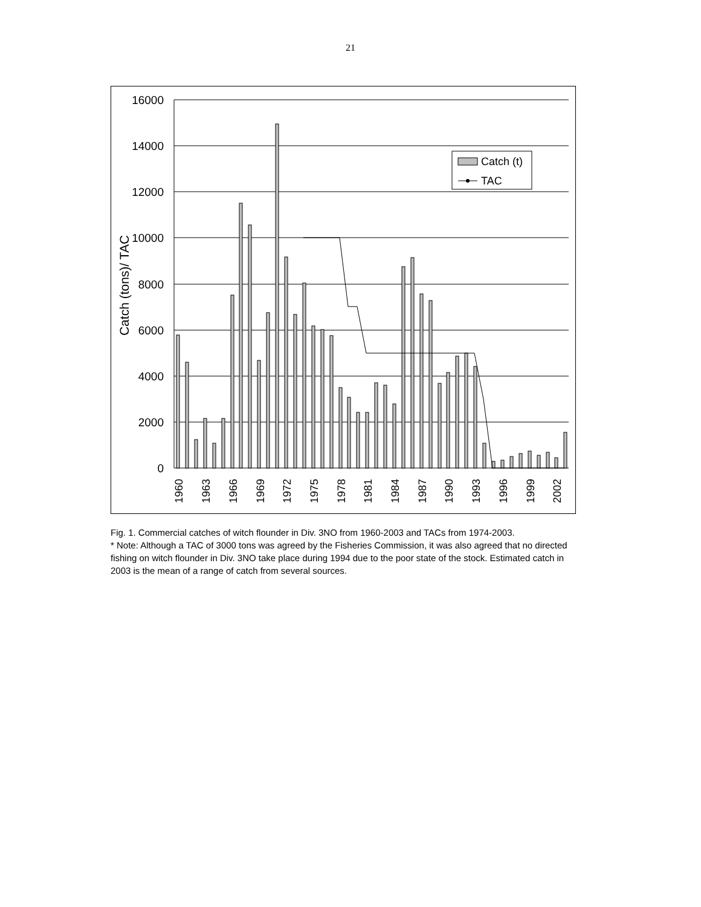21
16000
14000
12000
10000
8000
6000
4000
2000
0
Catch (tons)/ TAC
1960
1963
1966
1969
1972
1975
1978
1981
1984
1987
1990
1993
1996
1999
2002
Catch (t)
TAC
Fig. 1. Commercial catches of witch flounder in Div. 3NO from 1960-2003 and TACs from 1974-2003.
* Note: Although a TAC of 3000 tons was agreed by the Fisheries Commission, it was also agreed that no directed fishing on witch flounder in Div. 3NO take place during 1994 due to the poor state of the stock. Estimated catch in 2003 is the mean of a range of catch from several sources.